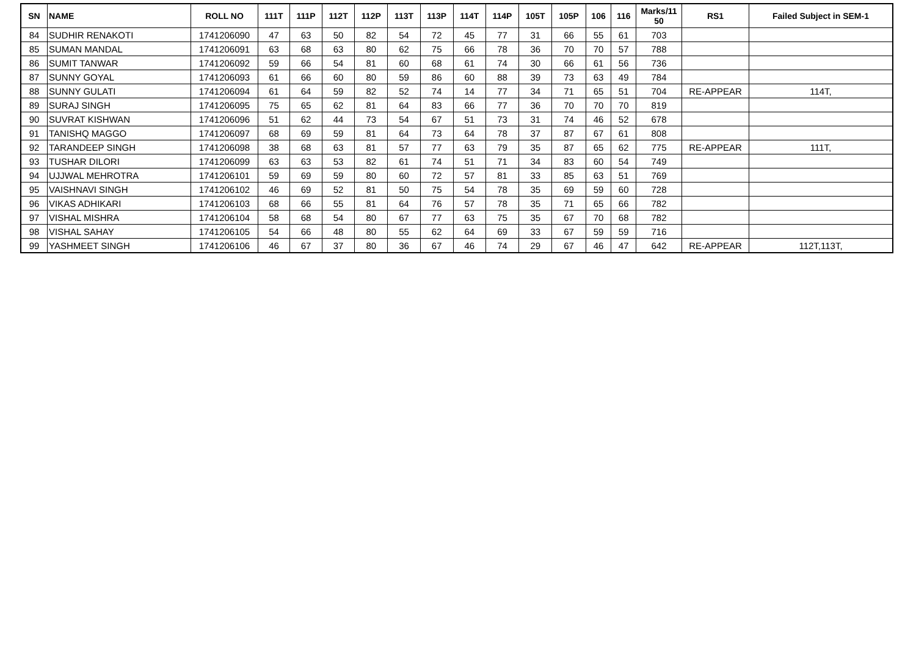| SN | NAME | ROLL NO | 111T | 111P | 112T | 112P | 113T | 113P | 114T | 114P | 105T | 105P | 106 | 116 | Marks/11 50 | RS1 | Failed Subject in SEM-1 |
| --- | --- | --- | --- | --- | --- | --- | --- | --- | --- | --- | --- | --- | --- | --- | --- | --- | --- |
| 84 | SUDHIR RENAKOTI | 1741206090 | 47 | 63 | 50 | 82 | 54 | 72 | 45 | 77 | 31 | 66 | 55 | 61 | 703 | | |
| 85 | SUMAN MANDAL | 1741206091 | 63 | 68 | 63 | 80 | 62 | 75 | 66 | 78 | 36 | 70 | 70 | 57 | 788 | | |
| 86 | SUMIT TANWAR | 1741206092 | 59 | 66 | 54 | 81 | 60 | 68 | 61 | 74 | 30 | 66 | 61 | 56 | 736 | | |
| 87 | SUNNY GOYAL | 1741206093 | 61 | 66 | 60 | 80 | 59 | 86 | 60 | 88 | 39 | 73 | 63 | 49 | 784 | | |
| 88 | SUNNY GULATI | 1741206094 | 61 | 64 | 59 | 82 | 52 | 74 | 14 | 77 | 34 | 71 | 65 | 51 | 704 | RE-APPEAR | 114T, |
| 89 | SURAJ SINGH | 1741206095 | 75 | 65 | 62 | 81 | 64 | 83 | 66 | 77 | 36 | 70 | 70 | 70 | 819 | | |
| 90 | SUVRAT KISHWAN | 1741206096 | 51 | 62 | 44 | 73 | 54 | 67 | 51 | 73 | 31 | 74 | 46 | 52 | 678 | | |
| 91 | TANISHQ MAGGO | 1741206097 | 68 | 69 | 59 | 81 | 64 | 73 | 64 | 78 | 37 | 87 | 67 | 61 | 808 | | |
| 92 | TARANDEEP SINGH | 1741206098 | 38 | 68 | 63 | 81 | 57 | 77 | 63 | 79 | 35 | 87 | 65 | 62 | 775 | RE-APPEAR | 111T, |
| 93 | TUSHAR DILORI | 1741206099 | 63 | 63 | 53 | 82 | 61 | 74 | 51 | 71 | 34 | 83 | 60 | 54 | 749 | | |
| 94 | UJJWAL MEHROTRA | 1741206101 | 59 | 69 | 59 | 80 | 60 | 72 | 57 | 81 | 33 | 85 | 63 | 51 | 769 | | |
| 95 | VAISHNAVI SINGH | 1741206102 | 46 | 69 | 52 | 81 | 50 | 75 | 54 | 78 | 35 | 69 | 59 | 60 | 728 | | |
| 96 | VIKAS ADHIKARI | 1741206103 | 68 | 66 | 55 | 81 | 64 | 76 | 57 | 78 | 35 | 71 | 65 | 66 | 782 | | |
| 97 | VISHAL MISHRA | 1741206104 | 58 | 68 | 54 | 80 | 67 | 77 | 63 | 75 | 35 | 67 | 70 | 68 | 782 | | |
| 98 | VISHAL SAHAY | 1741206105 | 54 | 66 | 48 | 80 | 55 | 62 | 64 | 69 | 33 | 67 | 59 | 59 | 716 | | |
| 99 | YASHMEET SINGH | 1741206106 | 46 | 67 | 37 | 80 | 36 | 67 | 46 | 74 | 29 | 67 | 46 | 47 | 642 | RE-APPEAR | 112T,113T, |